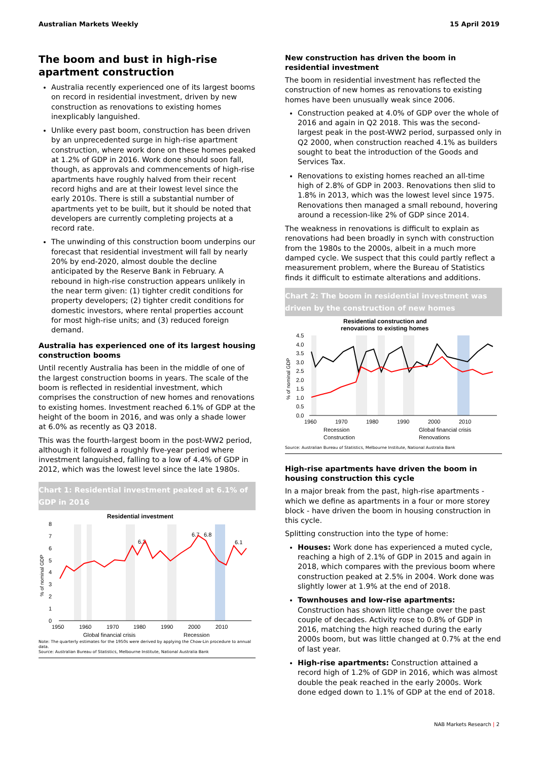Australian Markets Weekly 15 April 2019
The boom and bust in high-rise apartment construction
Australia recently experienced one of its largest booms on record in residential investment, driven by new construction as renovations to existing homes inexplicably languished.
Unlike every past boom, construction has been driven by an unprecedented surge in high-rise apartment construction, where work done on these homes peaked at 1.2% of GDP in 2016. Work done should soon fall, though, as approvals and commencements of high-rise apartments have roughly halved from their recent record highs and are at their lowest level since the early 2010s. There is still a substantial number of apartments yet to be built, but it should be noted that developers are currently completing projects at a record rate.
The unwinding of this construction boom underpins our forecast that residential investment will fall by nearly 20% by end-2020, almost double the decline anticipated by the Reserve Bank in February. A rebound in high-rise construction appears unlikely in the near term given: (1) tighter credit conditions for property developers; (2) tighter credit conditions for domestic investors, where rental properties account for most high-rise units; and (3) reduced foreign demand.
Australia has experienced one of its largest housing construction booms
Until recently Australia has been in the middle of one of the largest construction booms in years. The scale of the boom is reflected in residential investment, which comprises the construction of new homes and renovations to existing homes. Investment reached 6.1% of GDP at the height of the boom in 2016, and was only a shade lower at 6.0% as recently as Q3 2018.
This was the fourth-largest boom in the post-WW2 period, although it followed a roughly five-year period where investment languished, falling to a low of 4.4% of GDP in 2012, which was the lowest level since the late 1980s.
Chart 1: Residential investment peaked at 6.1% of GDP in 2016
Residential investment
0
1
2
3
4
5
6
7
8
1950
1960
1970
1980
1990
2000
2010
6.3
6.7
6.8
6.1
% of nominal GDP
Global financial crisis
Recession
Note: The quarterly estimates for the 1950s were derived by applying the Chow-Lin procedure to annual data.
Source: Australian Bureau of Statistics, Melbourne Institute, National Australia Bank
New construction has driven the boom in residential investment
The boom in residential investment has reflected the construction of new homes as renovations to existing homes have been unusually weak since 2006.
Construction peaked at 4.0% of GDP over the whole of 2016 and again in Q2 2018. This was the second-largest peak in the post-WW2 period, surpassed only in Q2 2000, when construction reached 4.1% as builders sought to beat the introduction of the Goods and Services Tax.
Renovations to existing homes reached an all-time high of 2.8% of GDP in 2003. Renovations then slid to 1.8% in 2013, which was the lowest level since 1975. Renovations then managed a small rebound, hovering around a recession-like 2% of GDP since 2014.
The weakness in renovations is difficult to explain as renovations had been broadly in synch with construction from the 1980s to the 2000s, albeit in a much more damped cycle. We suspect that this could partly reflect a measurement problem, where the Bureau of Statistics finds it difficult to estimate alterations and additions.
Chart 2: The boom in residential investment was driven by the construction of new homes
Residential construction and
renovations to existing homes
0.0
0.5
1.0
1.5
2.0
2.5
3.0
3.5
4.0
4.5
1960
1970
1980
1990
2000
2010
% of nominal GDP
Recession
Global financial crisis
Construction
Renovations
Source: Australian Bureau of Statistics, Melbourne Institute, National Australia Bank
High-rise apartments have driven the boom in housing construction this cycle
In a major break from the past, high-rise apartments - which we define as apartments in a four or more storey block - have driven the boom in housing construction in this cycle.
Splitting construction into the type of home:
Houses: Work done has experienced a muted cycle, reaching a high of 2.1% of GDP in 2015 and again in 2018, which compares with the previous boom where construction peaked at 2.5% in 2004. Work done was slightly lower at 1.9% at the end of 2018.
Townhouses and low-rise apartments: Construction has shown little change over the past couple of decades. Activity rose to 0.8% of GDP in 2016, matching the high reached during the early 2000s boom, but was little changed at 0.7% at the end of last year.
High-rise apartments: Construction attained a record high of 1.2% of GDP in 2016, which was almost double the peak reached in the early 2000s. Work done edged down to 1.1% of GDP at the end of 2018.
NAB Markets Research | 2